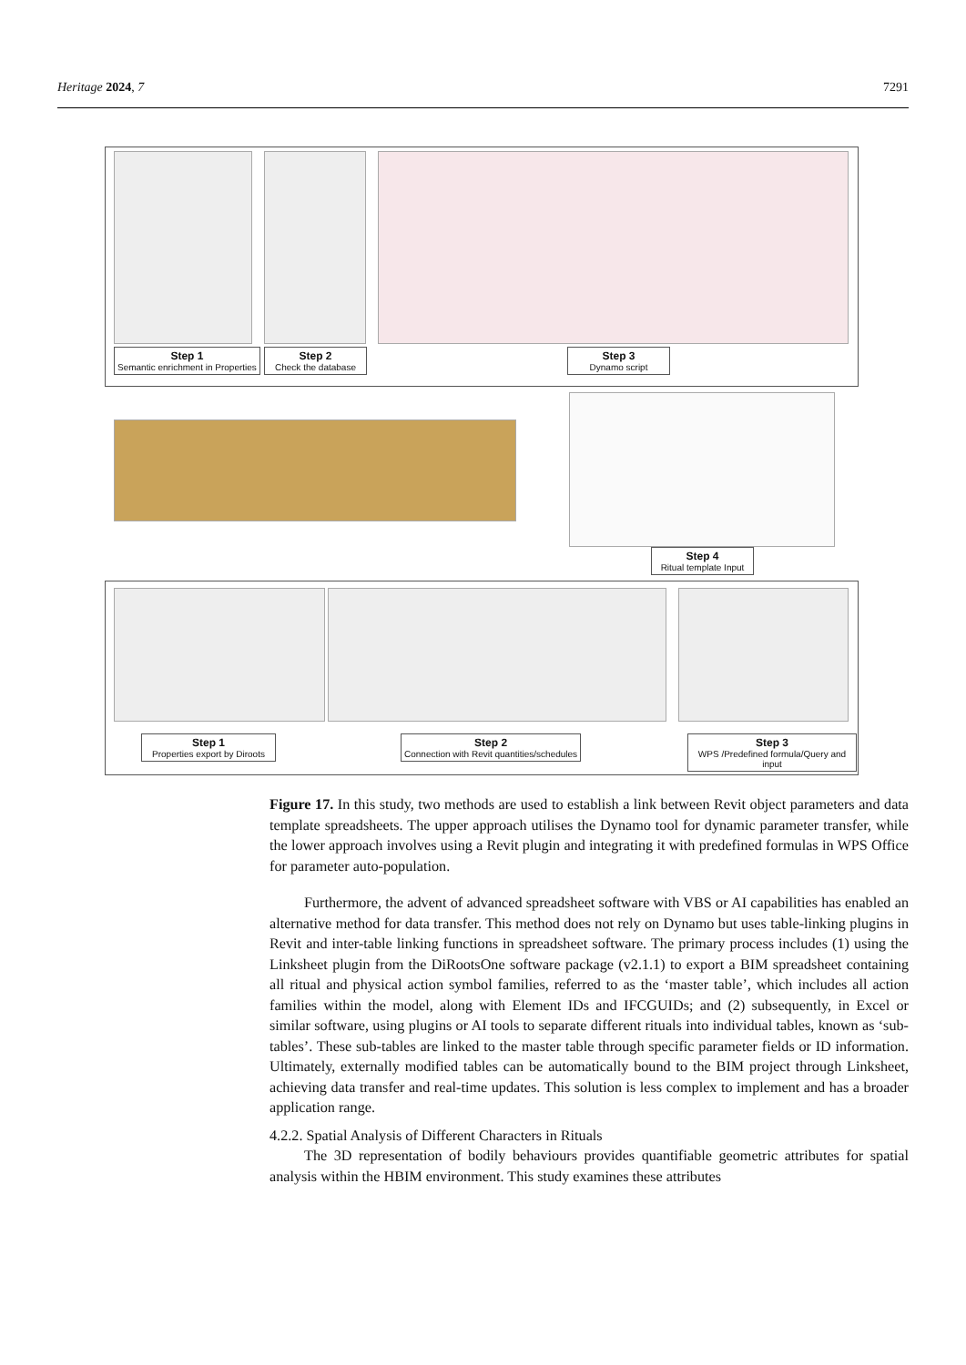Heritage 2024, 7 7291
Step 1
Semantic enrichment in Properties
Step 2
Check the database
Step 3
Dynamo script
Step 4
Ritual template Input
Step 1
Properties export by Diroots
Step 2
Connection with Revit quantities/schedules
Step 3
WPS /Predefined formula/Query and input
Figure 17. In this study, two methods are used to establish a link between Revit object parameters and data template spreadsheets. The upper approach utilises the Dynamo tool for dynamic parameter transfer, while the lower approach involves using a Revit plugin and integrating it with predefined formulas in WPS Office for parameter auto-population.
Furthermore, the advent of advanced spreadsheet software with VBS or AI capabilities has enabled an alternative method for data transfer. This method does not rely on Dynamo but uses table-linking plugins in Revit and inter-table linking functions in spreadsheet software. The primary process includes (1) using the Linksheet plugin from the DiRootsOne software package (v2.1.1) to export a BIM spreadsheet containing all ritual and physical action symbol families, referred to as the ‘master table’, which includes all action families within the model, along with Element IDs and IFCGUIDs; and (2) subsequently, in Excel or similar software, using plugins or AI tools to separate different rituals into individual tables, known as ‘sub-tables’. These sub-tables are linked to the master table through specific parameter fields or ID information. Ultimately, externally modified tables can be automatically bound to the BIM project through Linksheet, achieving data transfer and real-time updates. This solution is less complex to implement and has a broader application range.
4.2.2. Spatial Analysis of Different Characters in Rituals
The 3D representation of bodily behaviours provides quantifiable geometric attributes for spatial analysis within the HBIM environment. This study examines these attributes